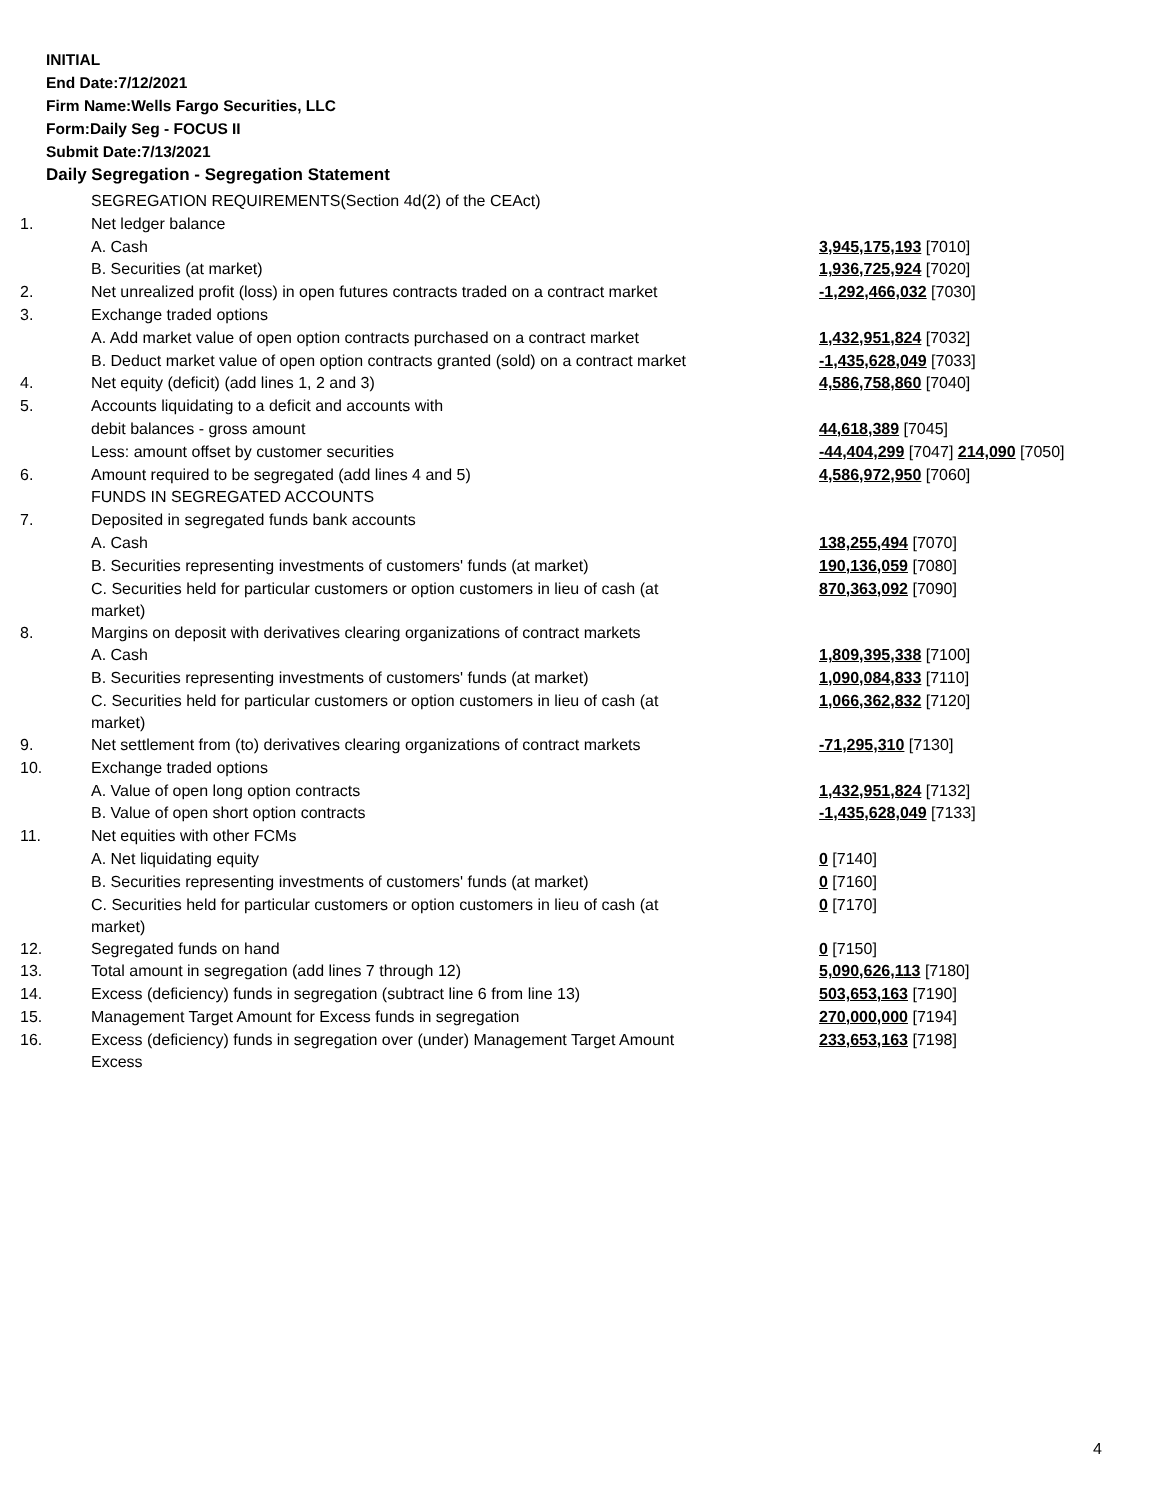INITIAL
End Date:7/12/2021
Firm Name:Wells Fargo Securities, LLC
Form:Daily Seg - FOCUS II
Submit Date:7/13/2021
Daily Segregation - Segregation Statement
| | SEGREGATION REQUIREMENTS(Section 4d(2) of the CEAct) | |
| 1. | Net ledger balance | |
| | A. Cash | 3,945,175,193 [7010] |
| | B. Securities (at market) | 1,936,725,924 [7020] |
| 2. | Net unrealized profit (loss) in open futures contracts traded on a contract market | -1,292,466,032 [7030] |
| 3. | Exchange traded options | |
| | A. Add market value of open option contracts purchased on a contract market | 1,432,951,824 [7032] |
| | B. Deduct market value of open option contracts granted (sold) on a contract market | -1,435,628,049 [7033] |
| 4. | Net equity (deficit) (add lines 1, 2 and 3) | 4,586,758,860 [7040] |
| 5. | Accounts liquidating to a deficit and accounts with | |
| | debit balances - gross amount | 44,618,389 [7045] |
| | Less: amount offset by customer securities | -44,404,299 [7047] 214,090 [7050] |
| 6. | Amount required to be segregated (add lines 4 and 5) | 4,586,972,950 [7060] |
| | FUNDS IN SEGREGATED ACCOUNTS | |
| 7. | Deposited in segregated funds bank accounts | |
| | A. Cash | 138,255,494 [7070] |
| | B. Securities representing investments of customers' funds (at market) | 190,136,059 [7080] |
| | C. Securities held for particular customers or option customers in lieu of cash (at market) | 870,363,092 [7090] |
| 8. | Margins on deposit with derivatives clearing organizations of contract markets | |
| | A. Cash | 1,809,395,338 [7100] |
| | B. Securities representing investments of customers' funds (at market) | 1,090,084,833 [7110] |
| | C. Securities held for particular customers or option customers in lieu of cash (at market) | 1,066,362,832 [7120] |
| 9. | Net settlement from (to) derivatives clearing organizations of contract markets | -71,295,310 [7130] |
| 10. | Exchange traded options | |
| | A. Value of open long option contracts | 1,432,951,824 [7132] |
| | B. Value of open short option contracts | -1,435,628,049 [7133] |
| 11. | Net equities with other FCMs | |
| | A. Net liquidating equity | 0 [7140] |
| | B. Securities representing investments of customers' funds (at market) | 0 [7160] |
| | C. Securities held for particular customers or option customers in lieu of cash (at market) | 0 [7170] |
| 12. | Segregated funds on hand | 0 [7150] |
| 13. | Total amount in segregation (add lines 7 through 12) | 5,090,626,113 [7180] |
| 14. | Excess (deficiency) funds in segregation (subtract line 6 from line 13) | 503,653,163 [7190] |
| 15. | Management Target Amount for Excess funds in segregation | 270,000,000 [7194] |
| 16. | Excess (deficiency) funds in segregation over (under) Management Target Amount Excess | 233,653,163 [7198] |
4